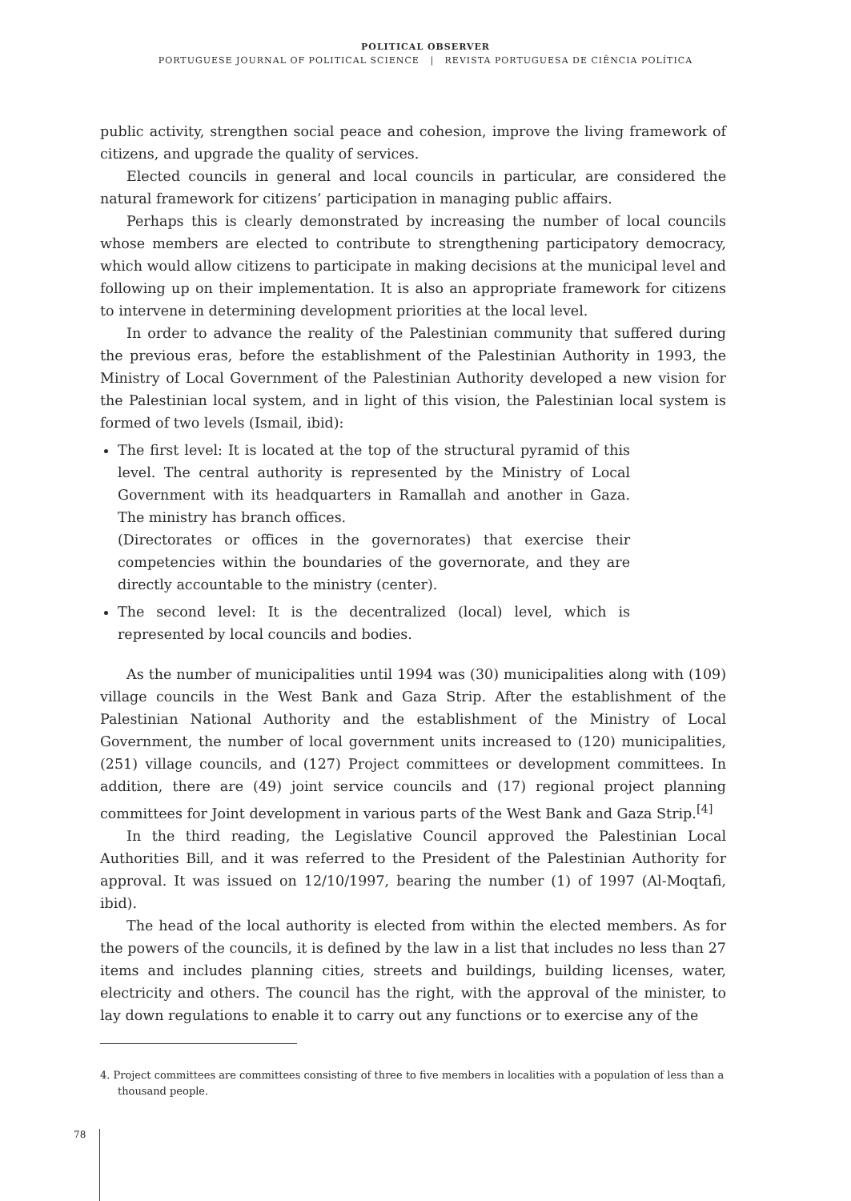POLITICAL OBSERVER
PORTUGUESE JOURNAL OF POLITICAL SCIENCE | REVISTA PORTUGUESA DE CIÊNCIA POLÍTICA
public activity, strengthen social peace and cohesion, improve the living framework of citizens, and upgrade the quality of services.
Elected councils in general and local councils in particular, are considered the natural framework for citizens’ participation in managing public affairs.
Perhaps this is clearly demonstrated by increasing the number of local councils whose members are elected to contribute to strengthening participatory democracy, which would allow citizens to participate in making decisions at the municipal level and following up on their implementation. It is also an appropriate framework for citizens to intervene in determining development priorities at the local level.
In order to advance the reality of the Palestinian community that suffered during the previous eras, before the establishment of the Palestinian Authority in 1993, the Ministry of Local Government of the Palestinian Authority developed a new vision for the Palestinian local system, and in light of this vision, the Palestinian local system is formed of two levels (Ismail, ibid):
The first level: It is located at the top of the structural pyramid of this level. The central authority is represented by the Ministry of Local Government with its headquarters in Ramallah and another in Gaza. The ministry has branch offices.
(Directorates or offices in the governorates) that exercise their competencies within the boundaries of the governorate, and they are directly accountable to the ministry (center).
The second level: It is the decentralized (local) level, which is represented by local councils and bodies.
As the number of municipalities until 1994 was (30) municipalities along with (109) village councils in the West Bank and Gaza Strip. After the establishment of the Palestinian National Authority and the establishment of the Ministry of Local Government, the number of local government units increased to (120) municipalities, (251) village councils, and (127) Project committees or development committees. In addition, there are (49) joint service councils and (17) regional project planning committees for Joint development in various parts of the West Bank and Gaza Strip.<sup>[4]</sup>
In the third reading, the Legislative Council approved the Palestinian Local Authorities Bill, and it was referred to the President of the Palestinian Authority for approval. It was issued on 12/10/1997, bearing the number (1) of 1997 (Al-Moqtafi, ibid).
The head of the local authority is elected from within the elected members. As for the powers of the councils, it is defined by the law in a list that includes no less than 27 items and includes planning cities, streets and buildings, building licenses, water, electricity and others. The council has the right, with the approval of the minister, to lay down regulations to enable it to carry out any functions or to exercise any of the
4. Project committees are committees consisting of three to five members in localities with a population of less than a thousand people.
78